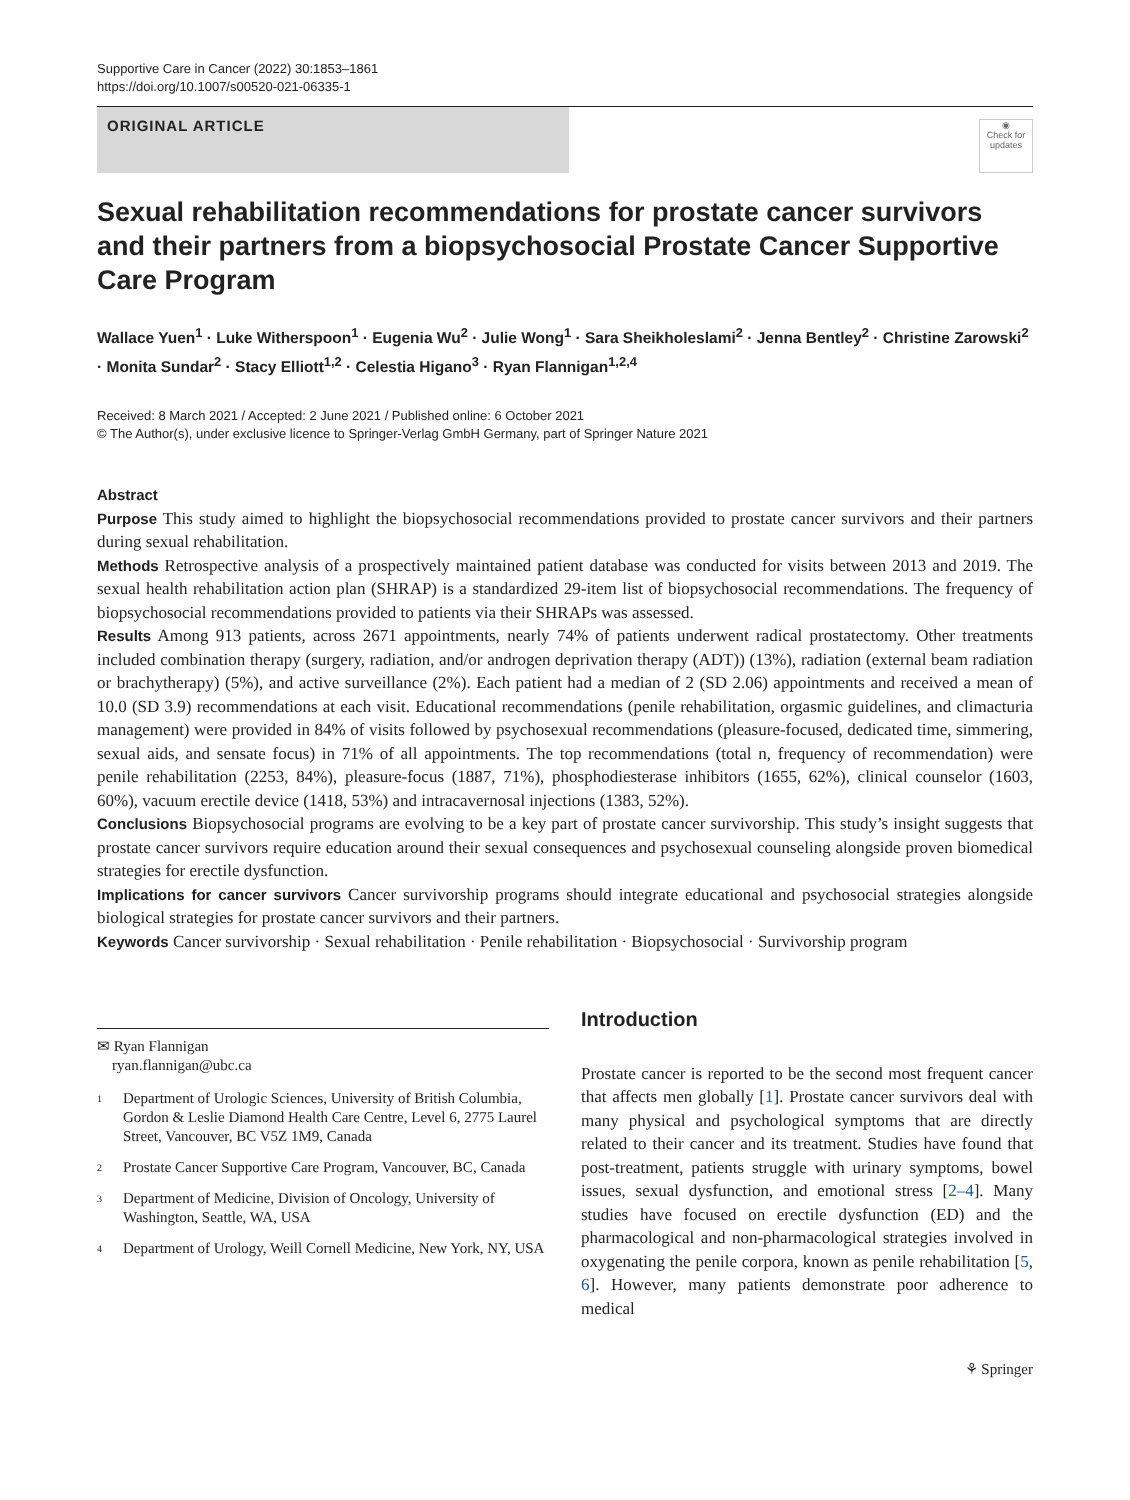Supportive Care in Cancer (2022) 30:1853–1861
https://doi.org/10.1007/s00520-021-06335-1
ORIGINAL ARTICLE
◉
Check for updates
Sexual rehabilitation recommendations for prostate cancer survivors and their partners from a biopsychosocial Prostate Cancer Supportive Care Program
Wallace Yuen<sup>1</sup> · Luke Witherspoon<sup>1</sup> · Eugenia Wu<sup>2</sup> · Julie Wong<sup>1</sup> · Sara Sheikholeslami<sup>2</sup> · Jenna Bentley<sup>2</sup> · Christine Zarowski<sup>2</sup> · Monita Sundar<sup>2</sup> · Stacy Elliott<sup>1,2</sup> · Celestia Higano<sup>3</sup> · Ryan Flannigan<sup>1,2,4</sup>
Received: 8 March 2021 / Accepted: 2 June 2021 / Published online: 6 October 2021
© The Author(s), under exclusive licence to Springer-Verlag GmbH Germany, part of Springer Nature 2021
Abstract
Purpose This study aimed to highlight the biopsychosocial recommendations provided to prostate cancer survivors and their partners during sexual rehabilitation.
Methods Retrospective analysis of a prospectively maintained patient database was conducted for visits between 2013 and 2019. The sexual health rehabilitation action plan (SHRAP) is a standardized 29-item list of biopsychosocial recommendations. The frequency of biopsychosocial recommendations provided to patients via their SHRAPs was assessed.
Results Among 913 patients, across 2671 appointments, nearly 74% of patients underwent radical prostatectomy. Other treatments included combination therapy (surgery, radiation, and/or androgen deprivation therapy (ADT)) (13%), radiation (external beam radiation or brachytherapy) (5%), and active surveillance (2%). Each patient had a median of 2 (SD 2.06) appointments and received a mean of 10.0 (SD 3.9) recommendations at each visit. Educational recommendations (penile rehabilitation, orgasmic guidelines, and climacturia management) were provided in 84% of visits followed by psychosexual recommendations (pleasure-focused, dedicated time, simmering, sexual aids, and sensate focus) in 71% of all appointments. The top recommendations (total n, frequency of recommendation) were penile rehabilitation (2253, 84%), pleasure-focus (1887, 71%), phosphodiesterase inhibitors (1655, 62%), clinical counselor (1603, 60%), vacuum erectile device (1418, 53%) and intracavernosal injections (1383, 52%).
Conclusions Biopsychosocial programs are evolving to be a key part of prostate cancer survivorship. This study’s insight suggests that prostate cancer survivors require education around their sexual consequences and psychosexual counseling alongside proven biomedical strategies for erectile dysfunction.
Implications for cancer survivors Cancer survivorship programs should integrate educational and psychosocial strategies alongside biological strategies for prostate cancer survivors and their partners.
Keywords Cancer survivorship · Sexual rehabilitation · Penile rehabilitation · Biopsychosocial · Survivorship program
✉ Ryan Flannigan
ryan.flannigan@ubc.ca
<sup>1</sup> Department of Urologic Sciences, University of British Columbia, Gordon & Leslie Diamond Health Care Centre, Level 6, 2775 Laurel Street, Vancouver, BC V5Z 1M9, Canada
<sup>2</sup> Prostate Cancer Supportive Care Program, Vancouver, BC, Canada
<sup>3</sup> Department of Medicine, Division of Oncology, University of Washington, Seattle, WA, USA
<sup>4</sup> Department of Urology, Weill Cornell Medicine, New York, NY, USA
Introduction
Prostate cancer is reported to be the second most frequent cancer that affects men globally [1]. Prostate cancer survivors deal with many physical and psychological symptoms that are directly related to their cancer and its treatment. Studies have found that post-treatment, patients struggle with urinary symptoms, bowel issues, sexual dysfunction, and emotional stress [2–4]. Many studies have focused on erectile dysfunction (ED) and the pharmacological and non-pharmacological strategies involved in oxygenating the penile corpora, known as penile rehabilitation [5, 6]. However, many patients demonstrate poor adherence to medical
⚘ Springer